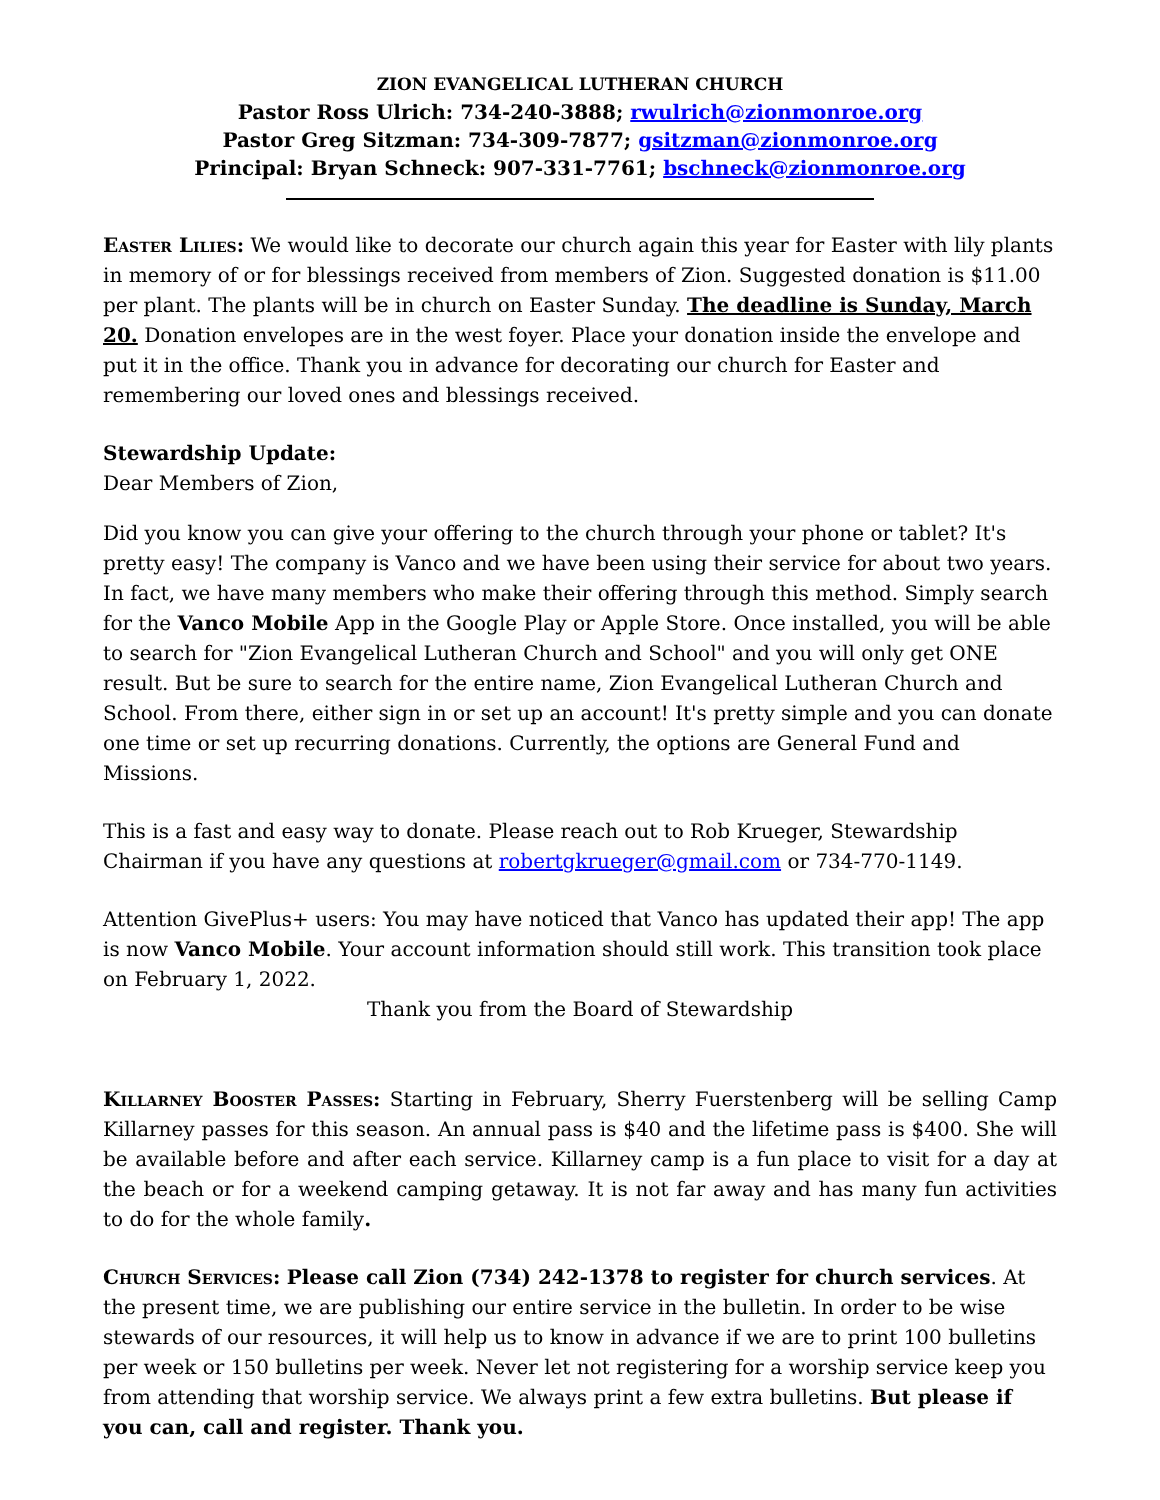ZION EVANGELICAL LUTHERAN CHURCH
Pastor Ross Ulrich: 734-240-3888; rwulrich@zionmonroe.org
Pastor Greg Sitzman: 734-309-7877; gsitzman@zionmonroe.org
Principal: Bryan Schneck: 907-331-7761; bschneck@zionmonroe.org
Easter Lilies: We would like to decorate our church again this year for Easter with lily plants in memory of or for blessings received from members of Zion. Suggested donation is $11.00 per plant. The plants will be in church on Easter Sunday. The deadline is Sunday, March 20. Donation envelopes are in the west foyer. Place your donation inside the envelope and put it in the office. Thank you in advance for decorating our church for Easter and remembering our loved ones and blessings received.
Stewardship Update:
Dear Members of Zion,
Did you know you can give your offering to the church through your phone or tablet? It's pretty easy! The company is Vanco and we have been using their service for about two years. In fact, we have many members who make their offering through this method. Simply search for the Vanco Mobile App in the Google Play or Apple Store. Once installed, you will be able to search for "Zion Evangelical Lutheran Church and School" and you will only get ONE result. But be sure to search for the entire name, Zion Evangelical Lutheran Church and School. From there, either sign in or set up an account! It's pretty simple and you can donate one time or set up recurring donations. Currently, the options are General Fund and Missions.
This is a fast and easy way to donate. Please reach out to Rob Krueger, Stewardship Chairman if you have any questions at robertgkrueger@gmail.com or 734-770-1149.
Attention GivePlus+ users: You may have noticed that Vanco has updated their app! The app is now Vanco Mobile. Your account information should still work. This transition took place on February 1, 2022.
Thank you from the Board of Stewardship
Killarney Booster Passes: Starting in February, Sherry Fuerstenberg will be selling Camp Killarney passes for this season. An annual pass is $40 and the lifetime pass is $400. She will be available before and after each service. Killarney camp is a fun place to visit for a day at the beach or for a weekend camping getaway. It is not far away and has many fun activities to do for the whole family.
Church Services: Please call Zion (734) 242-1378 to register for church services. At the present time, we are publishing our entire service in the bulletin. In order to be wise stewards of our resources, it will help us to know in advance if we are to print 100 bulletins per week or 150 bulletins per week. Never let not registering for a worship service keep you from attending that worship service. We always print a few extra bulletins. But please if you can, call and register. Thank you.